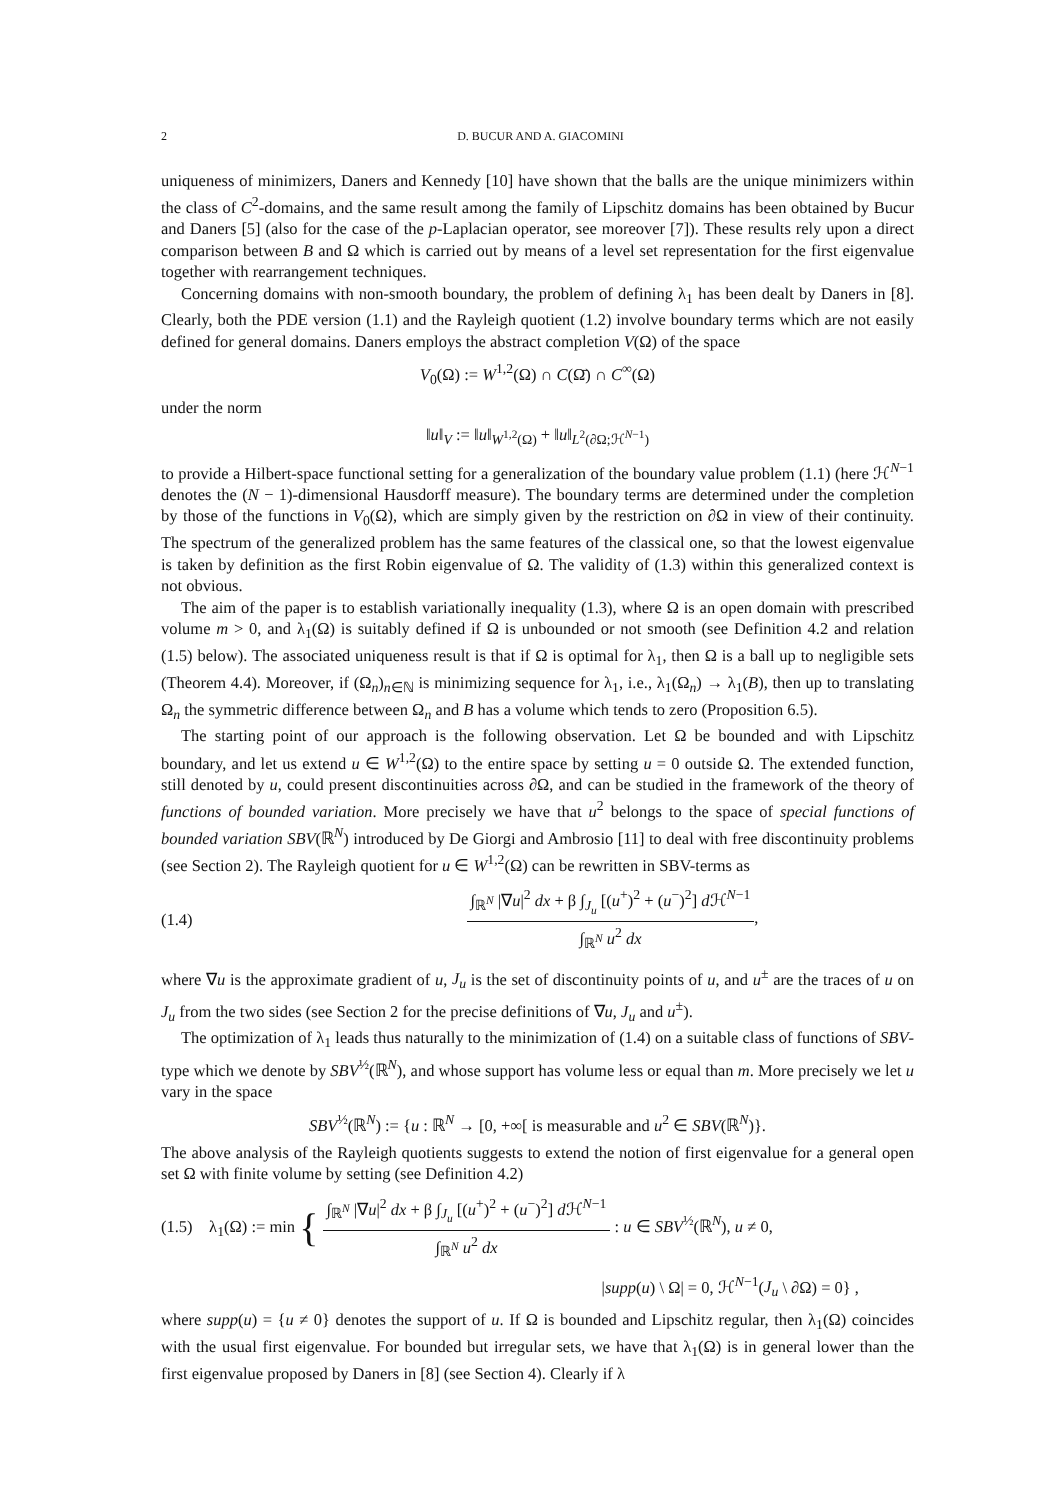2 D. BUCUR AND A. GIACOMINI
uniqueness of minimizers, Daners and Kennedy [10] have shown that the balls are the unique minimizers within the class of C<sup>2</sup>-domains, and the same result among the family of Lipschitz domains has been obtained by Bucur and Daners [5] (also for the case of the p-Laplacian operator, see moreover [7]). These results rely upon a direct comparison between B and Ω which is carried out by means of a level set representation for the first eigenvalue together with rearrangement techniques.
Concerning domains with non-smooth boundary, the problem of defining λ<sub>1</sub> has been dealt by Daners in [8]. Clearly, both the PDE version (1.1) and the Rayleigh quotient (1.2) involve boundary terms which are not easily defined for general domains. Daners employs the abstract completion V(Ω) of the space
V<sub>0</sub>(Ω) := W<sup>1,2</sup>(Ω) ∩ C(Ω̄) ∩ C<sup>∞</sup>(Ω)
under the norm
‖u‖<sub>V</sub> := ‖u‖<sub>W<sup>1,2</sup>(Ω)</sub> + ‖u‖<sub>L<sup>2</sup>(∂Ω;ℋ<sup>N−1</sup>)</sub>
to provide a Hilbert-space functional setting for a generalization of the boundary value problem (1.1) (here ℋ<sup>N−1</sup> denotes the (N − 1)-dimensional Hausdorff measure). The boundary terms are determined under the completion by those of the functions in V<sub>0</sub>(Ω), which are simply given by the restriction on ∂Ω in view of their continuity. The spectrum of the generalized problem has the same features of the classical one, so that the lowest eigenvalue is taken by definition as the first Robin eigenvalue of Ω. The validity of (1.3) within this generalized context is not obvious.
The aim of the paper is to establish variationally inequality (1.3), where Ω is an open domain with prescribed volume m > 0, and λ<sub>1</sub>(Ω) is suitably defined if Ω is unbounded or not smooth (see Definition 4.2 and relation (1.5) below). The associated uniqueness result is that if Ω is optimal for λ<sub>1</sub>, then Ω is a ball up to negligible sets (Theorem 4.4). Moreover, if (Ω<sub>n</sub>)<sub>n∈ℕ</sub> is minimizing sequence for λ<sub>1</sub>, i.e., λ<sub>1</sub>(Ω<sub>n</sub>) → λ<sub>1</sub>(B), then up to translating Ω<sub>n</sub> the symmetric difference between Ω<sub>n</sub> and B has a volume which tends to zero (Proposition 6.5).
The starting point of our approach is the following observation. Let Ω be bounded and with Lipschitz boundary, and let us extend u ∈ W<sup>1,2</sup>(Ω) to the entire space by setting u = 0 outside Ω. The extended function, still denoted by u, could present discontinuities across ∂Ω, and can be studied in the framework of the theory of functions of bounded variation. More precisely we have that u<sup>2</sup> belongs to the space of special functions of bounded variation SBV(ℝ<sup>N</sup>) introduced by De Giorgi and Ambrosio [11] to deal with free discontinuity problems (see Section 2). The Rayleigh quotient for u ∈ W<sup>1,2</sup>(Ω) can be rewritten in SBV-terms as
(1.4) ∫<sub>ℝ<sup>N</sup></sub> |∇u|<sup>2</sup> dx + β ∫<sub>J<sub>u</sub></sub> [(u<sup>+</sup>)<sup>2</sup> + (u<sup>−</sup>)<sup>2</sup>] d ℋ<sup>N−1</sup> ∫<sub>ℝ<sup>N</sup></sub> u<sup>2</sup> dx,
where ∇u is the approximate gradient of u, J<sub>u</sub> is the set of discontinuity points of u, and u<sup>±</sup> are the traces of u on J<sub>u</sub> from the two sides (see Section 2 for the precise definitions of ∇u, J<sub>u</sub> and u<sup>±</sup>).
The optimization of λ<sub>1</sub> leads thus naturally to the minimization of (1.4) on a suitable class of functions of SBV-type which we denote by SBV<sup>½</sup>(ℝ<sup>N</sup>), and whose support has volume less or equal than m. More precisely we let u vary in the space
SBV<sup>½</sup>(ℝ<sup>N</sup>) := {u : ℝ<sup>N</sup> → [0, +∞[ is measurable and u<sup>2</sup> ∈ SBV(ℝ<sup>N</sup>)}.
The above analysis of the Rayleigh quotients suggests to extend the notion of first eigenvalue for a general open set Ω with finite volume by setting (see Definition 4.2)
(1.5) λ<sub>1</sub>(Ω) := min { ∫<sub>ℝ<sup>N</sup></sub> |∇u|<sup>2</sup> dx + β ∫<sub>J<sub>u</sub></sub> [(u<sup>+</sup>)<sup>2</sup> + (u<sup>−</sup>)<sup>2</sup>] d ℋ<sup>N−1</sup> ∫<sub>ℝ<sup>N</sup></sub> u<sup>2</sup> dx : u ∈ SBV<sup>½</sup>(ℝ<sup>N</sup>), u ≠ 0,
|supp(u) \ Ω| = 0, ℋ<sup>N−1</sup>(J<sub>u</sub> \ ∂Ω) = 0} ,
where supp(u) = {u ≠ 0} denotes the support of u. If Ω is bounded and Lipschitz regular, then λ<sub>1</sub>(Ω) coincides with the usual first eigenvalue. For bounded but irregular sets, we have that λ<sub>1</sub>(Ω) is in general lower than the first eigenvalue proposed by Daners in [8] (see Section 4). Clearly if λ